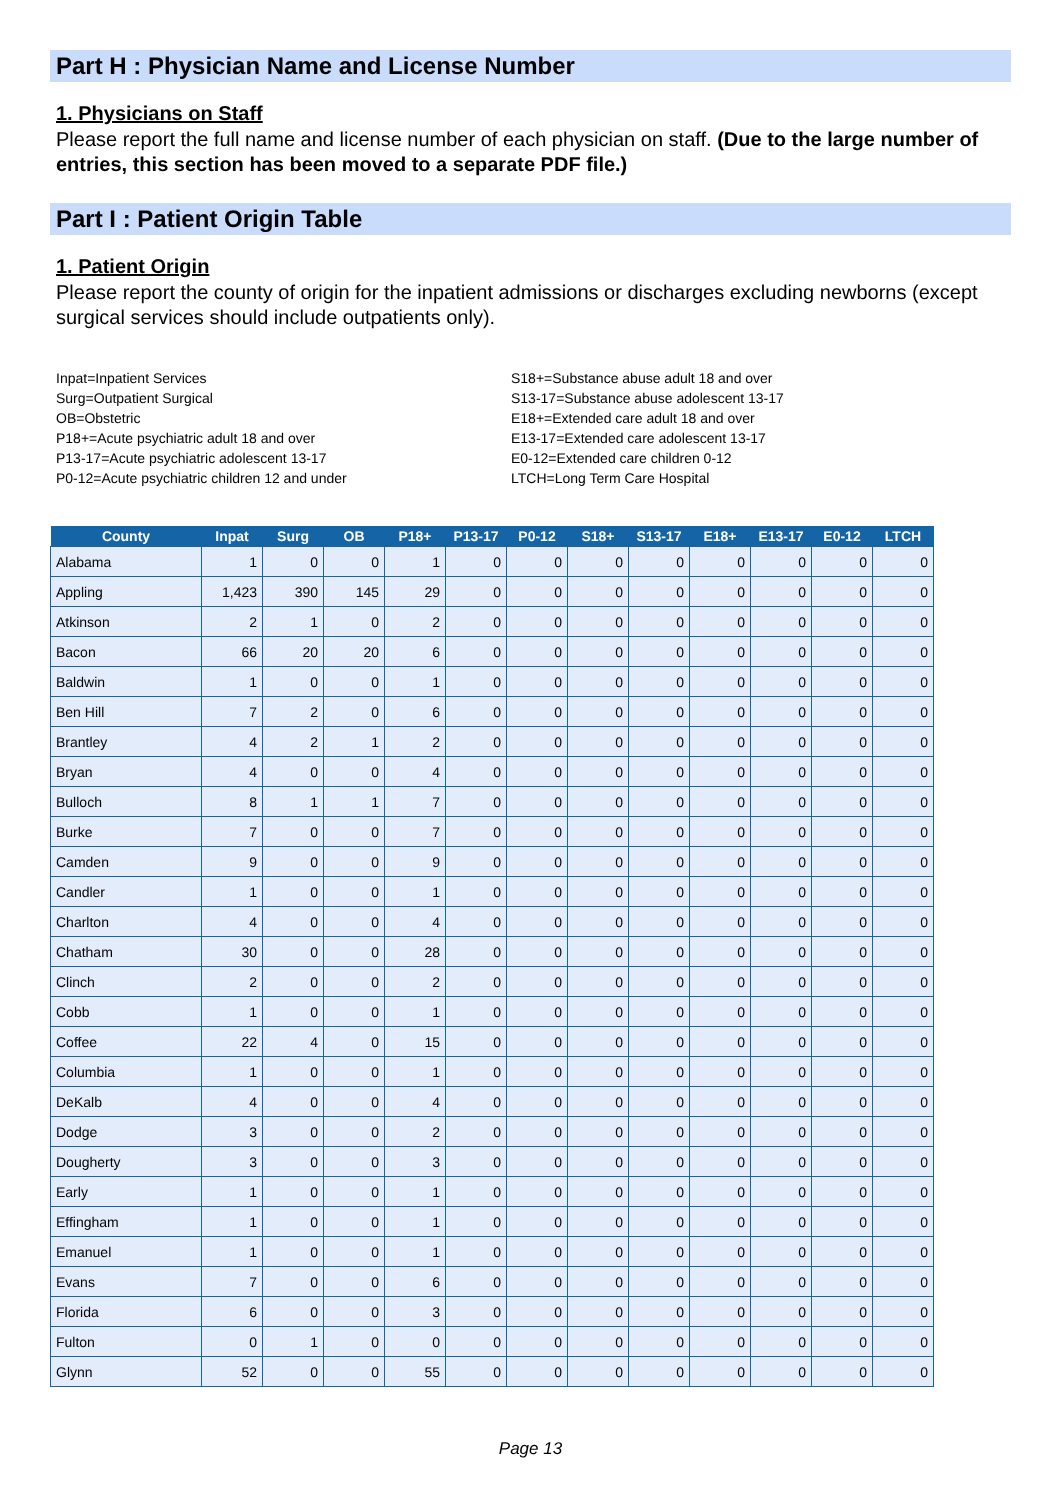Part H : Physician Name and License Number
1. Physicians on Staff
Please report the full name and license number of each physician on staff. (Due to the large number of entries, this section has been moved to a separate PDF file.)
Part I : Patient Origin Table
1. Patient Origin
Please report the county of origin for the inpatient admissions or discharges excluding newborns (except surgical services should include outpatients only).
Inpat=Inpatient Services
Surg=Outpatient Surgical
OB=Obstetric
P18+=Acute psychiatric adult 18 and over
P13-17=Acute psychiatric adolescent 13-17
P0-12=Acute psychiatric children 12 and under
S18+=Substance abuse adult 18 and over
S13-17=Substance abuse adolescent 13-17
E18+=Extended care adult 18 and over
E13-17=Extended care adolescent 13-17
E0-12=Extended care children 0-12
LTCH=Long Term Care Hospital
| County | Inpat | Surg | OB | P18+ | P13-17 | P0-12 | S18+ | S13-17 | E18+ | E13-17 | E0-12 | LTCH |
| --- | --- | --- | --- | --- | --- | --- | --- | --- | --- | --- | --- | --- |
| Alabama | 1 | 0 | 0 | 1 | 0 | 0 | 0 | 0 | 0 | 0 | 0 | 0 |
| Appling | 1,423 | 390 | 145 | 29 | 0 | 0 | 0 | 0 | 0 | 0 | 0 | 0 |
| Atkinson | 2 | 1 | 0 | 2 | 0 | 0 | 0 | 0 | 0 | 0 | 0 | 0 |
| Bacon | 66 | 20 | 20 | 6 | 0 | 0 | 0 | 0 | 0 | 0 | 0 | 0 |
| Baldwin | 1 | 0 | 0 | 1 | 0 | 0 | 0 | 0 | 0 | 0 | 0 | 0 |
| Ben Hill | 7 | 2 | 0 | 6 | 0 | 0 | 0 | 0 | 0 | 0 | 0 | 0 |
| Brantley | 4 | 2 | 1 | 2 | 0 | 0 | 0 | 0 | 0 | 0 | 0 | 0 |
| Bryan | 4 | 0 | 0 | 4 | 0 | 0 | 0 | 0 | 0 | 0 | 0 | 0 |
| Bulloch | 8 | 1 | 1 | 7 | 0 | 0 | 0 | 0 | 0 | 0 | 0 | 0 |
| Burke | 7 | 0 | 0 | 7 | 0 | 0 | 0 | 0 | 0 | 0 | 0 | 0 |
| Camden | 9 | 0 | 0 | 9 | 0 | 0 | 0 | 0 | 0 | 0 | 0 | 0 |
| Candler | 1 | 0 | 0 | 1 | 0 | 0 | 0 | 0 | 0 | 0 | 0 | 0 |
| Charlton | 4 | 0 | 0 | 4 | 0 | 0 | 0 | 0 | 0 | 0 | 0 | 0 |
| Chatham | 30 | 0 | 0 | 28 | 0 | 0 | 0 | 0 | 0 | 0 | 0 | 0 |
| Clinch | 2 | 0 | 0 | 2 | 0 | 0 | 0 | 0 | 0 | 0 | 0 | 0 |
| Cobb | 1 | 0 | 0 | 1 | 0 | 0 | 0 | 0 | 0 | 0 | 0 | 0 |
| Coffee | 22 | 4 | 0 | 15 | 0 | 0 | 0 | 0 | 0 | 0 | 0 | 0 |
| Columbia | 1 | 0 | 0 | 1 | 0 | 0 | 0 | 0 | 0 | 0 | 0 | 0 |
| DeKalb | 4 | 0 | 0 | 4 | 0 | 0 | 0 | 0 | 0 | 0 | 0 | 0 |
| Dodge | 3 | 0 | 0 | 2 | 0 | 0 | 0 | 0 | 0 | 0 | 0 | 0 |
| Dougherty | 3 | 0 | 0 | 3 | 0 | 0 | 0 | 0 | 0 | 0 | 0 | 0 |
| Early | 1 | 0 | 0 | 1 | 0 | 0 | 0 | 0 | 0 | 0 | 0 | 0 |
| Effingham | 1 | 0 | 0 | 1 | 0 | 0 | 0 | 0 | 0 | 0 | 0 | 0 |
| Emanuel | 1 | 0 | 0 | 1 | 0 | 0 | 0 | 0 | 0 | 0 | 0 | 0 |
| Evans | 7 | 0 | 0 | 6 | 0 | 0 | 0 | 0 | 0 | 0 | 0 | 0 |
| Florida | 6 | 0 | 0 | 3 | 0 | 0 | 0 | 0 | 0 | 0 | 0 | 0 |
| Fulton | 0 | 1 | 0 | 0 | 0 | 0 | 0 | 0 | 0 | 0 | 0 | 0 |
| Glynn | 52 | 0 | 0 | 55 | 0 | 0 | 0 | 0 | 0 | 0 | 0 | 0 |
Page 13